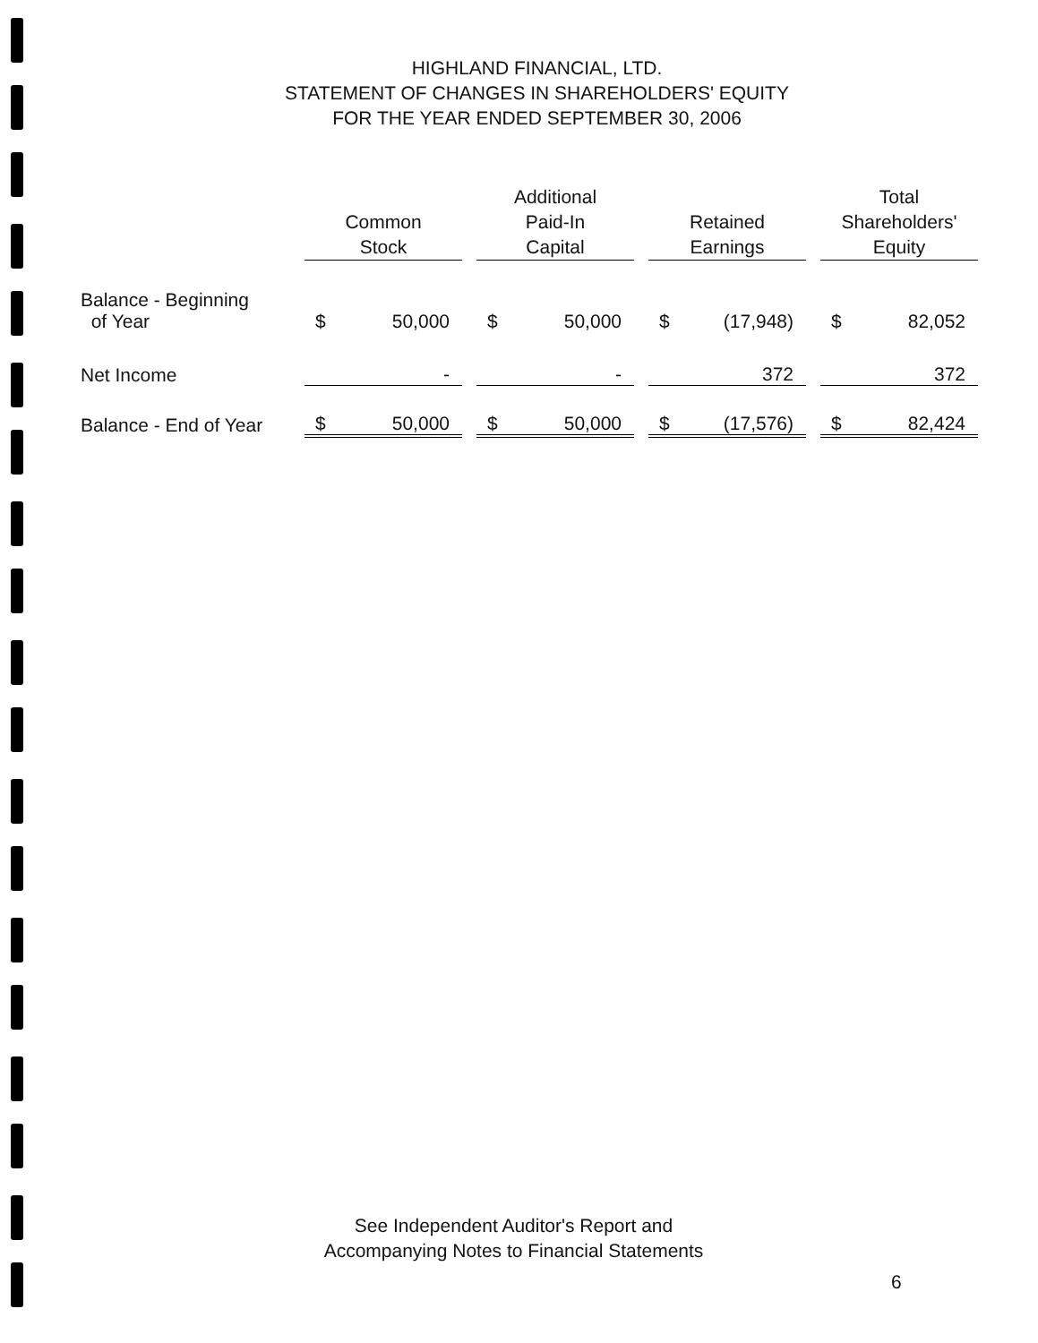HIGHLAND FINANCIAL, LTD.
STATEMENT OF CHANGES IN SHAREHOLDERS' EQUITY
FOR THE YEAR ENDED SEPTEMBER 30, 2006
| | Common Stock | | | Additional Paid-In Capital | | | Retained Earnings | | | Total Shareholders' Equity | |
| --- | --- | --- | --- | --- | --- | --- | --- | --- | --- | --- | --- |
| Balance - Beginning of Year | $ | 50,000 | | $ | 50,000 | | $ | (17,948) | | $ | 82,052 |
| Net Income | | - | | | - | | | 372 | | | 372 |
| Balance - End of Year | $ | 50,000 | | $ | 50,000 | | $ | (17,576) | | $ | 82,424 |
See Independent Auditor's Report and
Accompanying Notes to Financial Statements
6